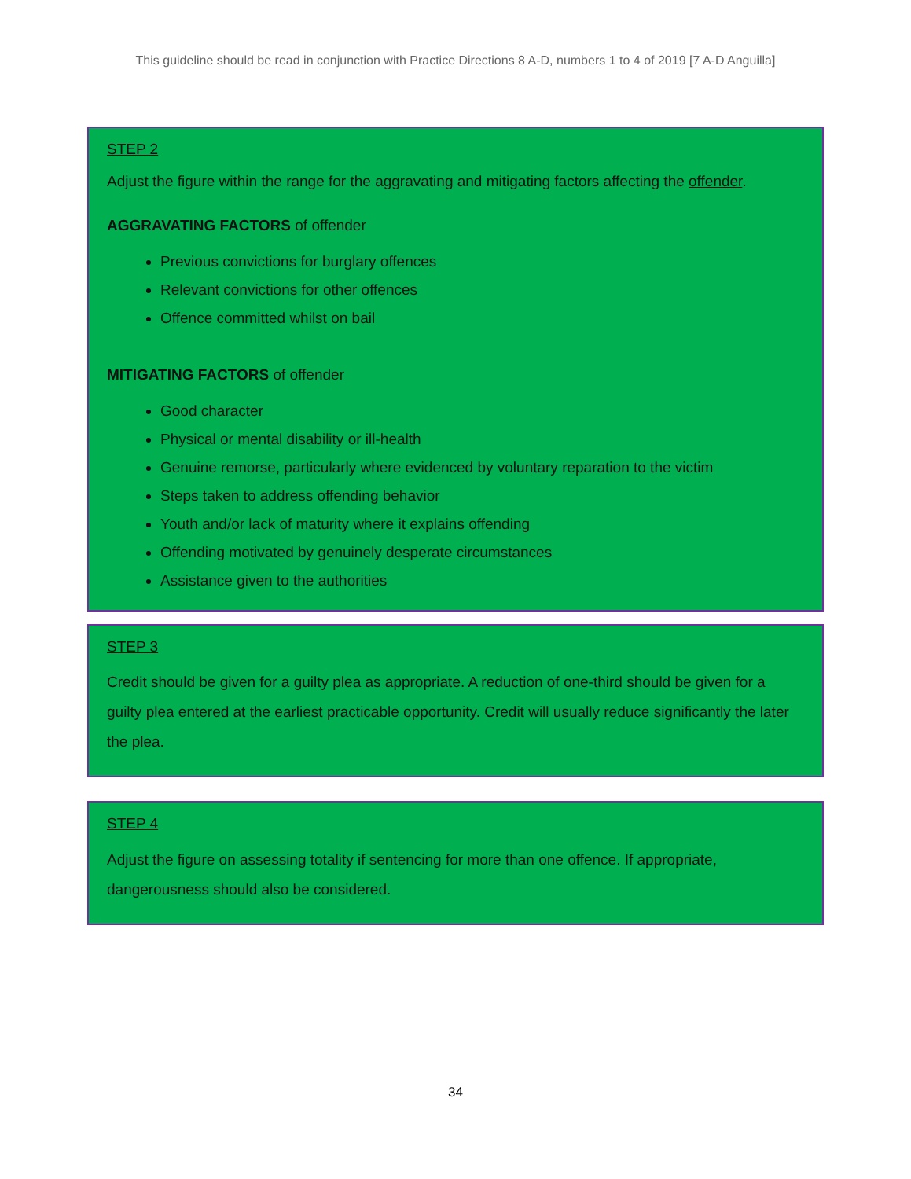This guideline should be read in conjunction with Practice Directions 8 A-D, numbers 1 to 4 of 2019 [7 A-D Anguilla]
STEP 2
Adjust the figure within the range for the aggravating and mitigating factors affecting the offender.
AGGRAVATING FACTORS of offender
Previous convictions for burglary offences
Relevant convictions for other offences
Offence committed whilst on bail
MITIGATING FACTORS of offender
Good character
Physical or mental disability or ill-health
Genuine remorse, particularly where evidenced by voluntary reparation to the victim
Steps taken to address offending behavior
Youth and/or lack of maturity where it explains offending
Offending motivated by genuinely desperate circumstances
Assistance given to the authorities
STEP 3
Credit should be given for a guilty plea as appropriate. A reduction of one-third should be given for a guilty plea entered at the earliest practicable opportunity. Credit will usually reduce significantly the later the plea.
STEP 4
Adjust the figure on assessing totality if sentencing for more than one offence. If appropriate, dangerousness should also be considered.
34